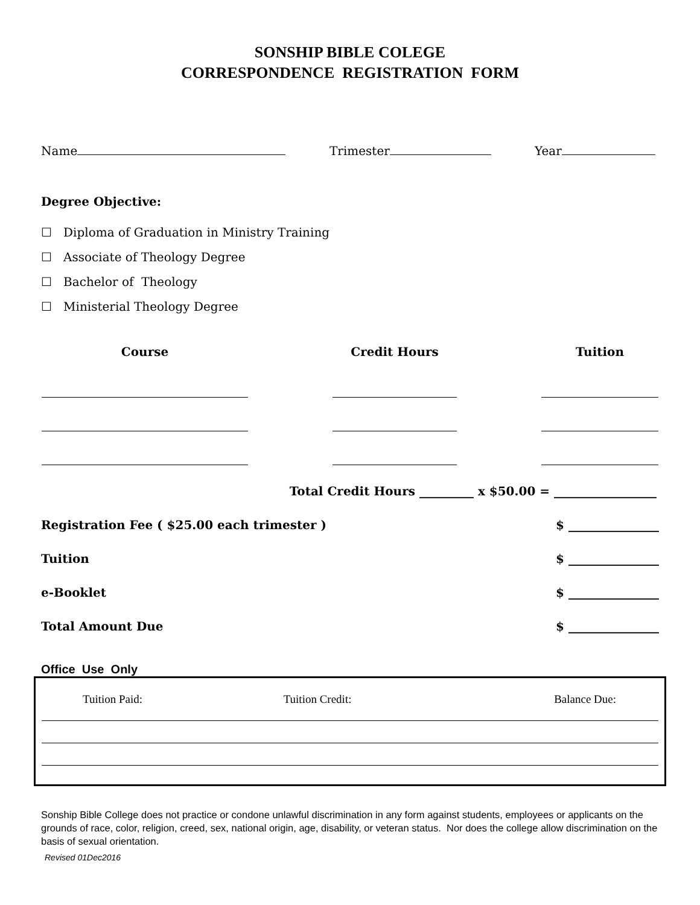SONSHIP BIBLE COLEGE
CORRESPONDENCE REGISTRATION FORM
Name Trimester Year
Degree Objective:
☐ Diploma of Graduation in Ministry Training
☐ Associate of Theology Degree
☐ Bachelor of Theology
☐ Ministerial Theology Degree
| Course | | Credit Hours | | Tuition |
| --- | --- | --- | --- | --- |
Total Credit Hours _________ x $50.00 = _________________
Registration Fee ( $25.00 each trimester ) $ _______________
Tuition $ _______________
e-Booklet $ _______________
Total Amount Due $ _______________
Office Use Only
| Tuition Paid: | Tuition Credit: | Balance Due: |
Sonship Bible College does not practice or condone unlawful discrimination in any form against students, employees or applicants on the grounds of race, color, religion, creed, sex, national origin, age, disability, or veteran status. Nor does the college allow discrimination on the basis of sexual orientation.
Revised 01Dec2016